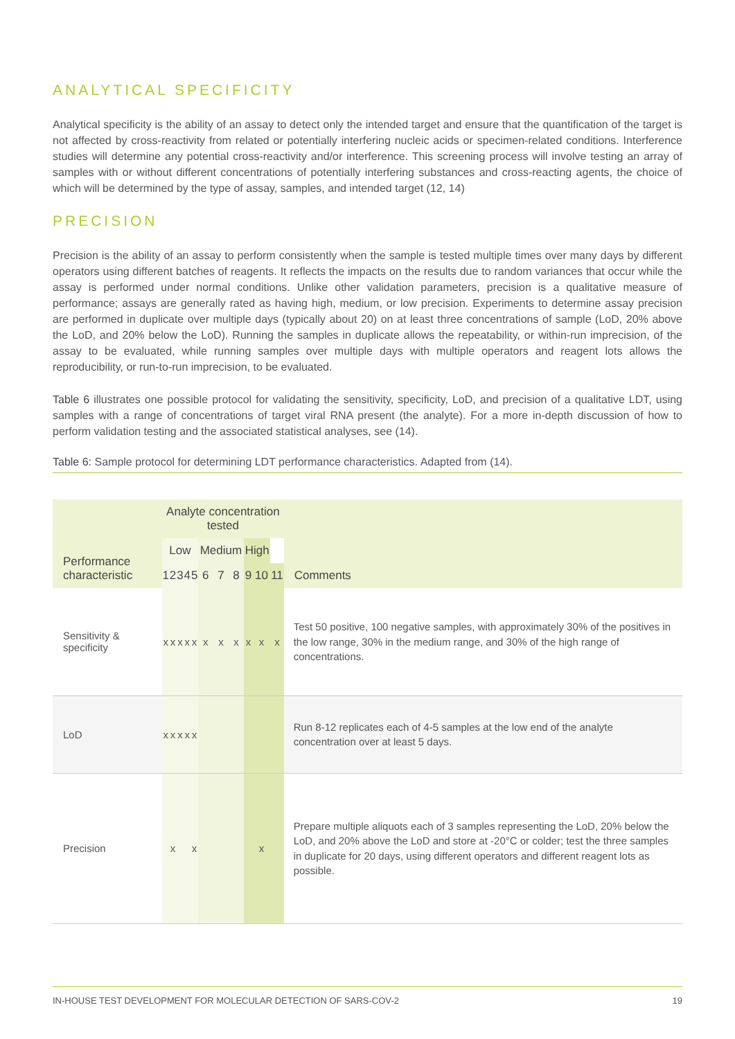ANALYTICAL SPECIFICITY
Analytical specificity is the ability of an assay to detect only the intended target and ensure that the quantification of the target is not affected by cross-reactivity from related or potentially interfering nucleic acids or specimen-related conditions. Interference studies will determine any potential cross-reactivity and/or interference. This screening process will involve testing an array of samples with or without different concentrations of potentially interfering substances and cross-reacting agents, the choice of which will be determined by the type of assay, samples, and intended target (12, 14)
PRECISION
Precision is the ability of an assay to perform consistently when the sample is tested multiple times over many days by different operators using different batches of reagents. It reflects the impacts on the results due to random variances that occur while the assay is performed under normal conditions. Unlike other validation parameters, precision is a qualitative measure of performance; assays are generally rated as having high, medium, or low precision. Experiments to determine assay precision are performed in duplicate over multiple days (typically about 20) on at least three concentrations of sample (LoD, 20% above the LoD, and 20% below the LoD). Running the samples in duplicate allows the repeatability, or within-run imprecision, of the assay to be evaluated, while running samples over multiple days with multiple operators and reagent lots allows the reproducibility, or run-to-run imprecision, to be evaluated.
Table 6 illustrates one possible protocol for validating the sensitivity, specificity, LoD, and precision of a qualitative LDT, using samples with a range of concentrations of target viral RNA present (the analyte). For a more in-depth discussion of how to perform validation testing and the associated statistical analyses, see (14).
Table 6: Sample protocol for determining LDT performance characteristics. Adapted from (14).
| Performance characteristic | Analyte concentration tested | | | | | | | | | | | Comments |
| --- | --- | --- | --- | --- | --- | --- | --- | --- | --- | --- | --- | --- |
| | Low | | | | | Medium | | | High | | | |
| | 1 | 2 | 3 | 4 | 5 | 6 | 7 | 8 | 9 | 10 | 11 | |
| Sensitivity & specificity | x | x | x | x | x | x | x | x | x | x | x | Test 50 positive, 100 negative samples, with approximately 30% of the positives in the low range, 30% in the medium range, and 30% of the high range of concentrations. |
| LoD | x | x | x | x | x | | | | | | | Run 8-12 replicates each of 4-5 samples at the low end of the analyte concentration over at least 5 days. |
| Precision | | x | | | x | | | | | x | | Prepare multiple aliquots each of 3 samples representing the LoD, 20% below the LoD, and 20% above the LoD and store at -20°C or colder; test the three samples in duplicate for 20 days, using different operators and different reagent lots as possible. |
IN-HOUSE TEST DEVELOPMENT FOR MOLECULAR DETECTION OF SARS-COV-2 19